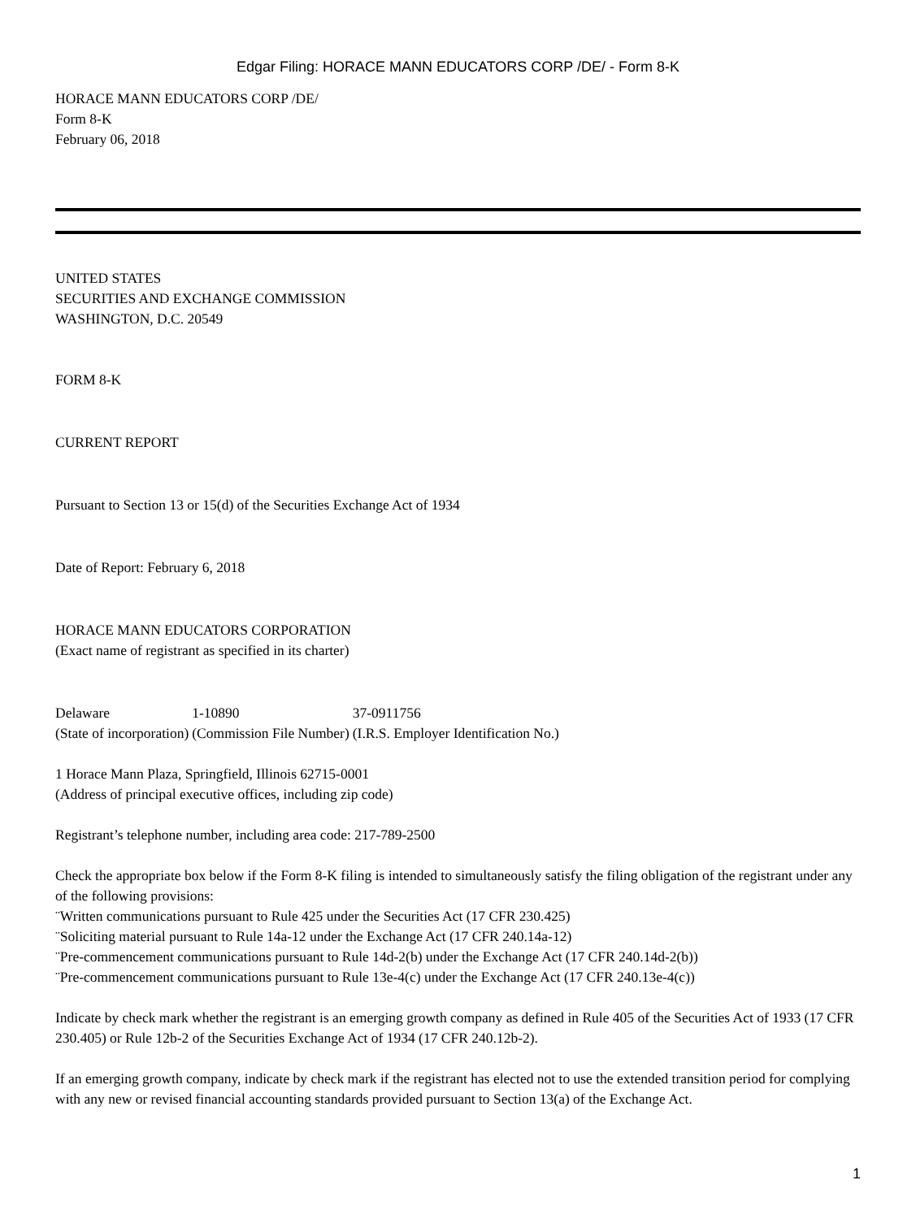Edgar Filing: HORACE MANN EDUCATORS CORP /DE/ - Form 8-K
HORACE MANN EDUCATORS CORP /DE/
Form 8-K
February 06, 2018
UNITED STATES
SECURITIES AND EXCHANGE COMMISSION
WASHINGTON, D.C. 20549
FORM 8-K
CURRENT REPORT
Pursuant to Section 13 or 15(d) of the Securities Exchange Act of 1934
Date of Report: February 6, 2018
HORACE MANN EDUCATORS CORPORATION
(Exact name of registrant as specified in its charter)
| Delaware | 1-10890 | 37-0911756 |
| (State of incorporation) | (Commission File Number) | (I.R.S. Employer Identification No.) |
1 Horace Mann Plaza, Springfield, Illinois 62715-0001
(Address of principal executive offices, including zip code)
Registrant’s telephone number, including area code: 217-789-2500
Check the appropriate box below if the Form 8-K filing is intended to simultaneously satisfy the filing obligation of the registrant under any of the following provisions:
¨Written communications pursuant to Rule 425 under the Securities Act (17 CFR 230.425)
¨Soliciting material pursuant to Rule 14a-12 under the Exchange Act (17 CFR 240.14a-12)
¨Pre-commencement communications pursuant to Rule 14d-2(b) under the Exchange Act (17 CFR 240.14d-2(b))
¨Pre-commencement communications pursuant to Rule 13e-4(c) under the Exchange Act (17 CFR 240.13e-4(c))
Indicate by check mark whether the registrant is an emerging growth company as defined in Rule 405 of the Securities Act of 1933 (17 CFR 230.405) or Rule 12b-2 of the Securities Exchange Act of 1934 (17 CFR 240.12b-2).
If an emerging growth company, indicate by check mark if the registrant has elected not to use the extended transition period for complying with any new or revised financial accounting standards provided pursuant to Section 13(a) of the Exchange Act.
1